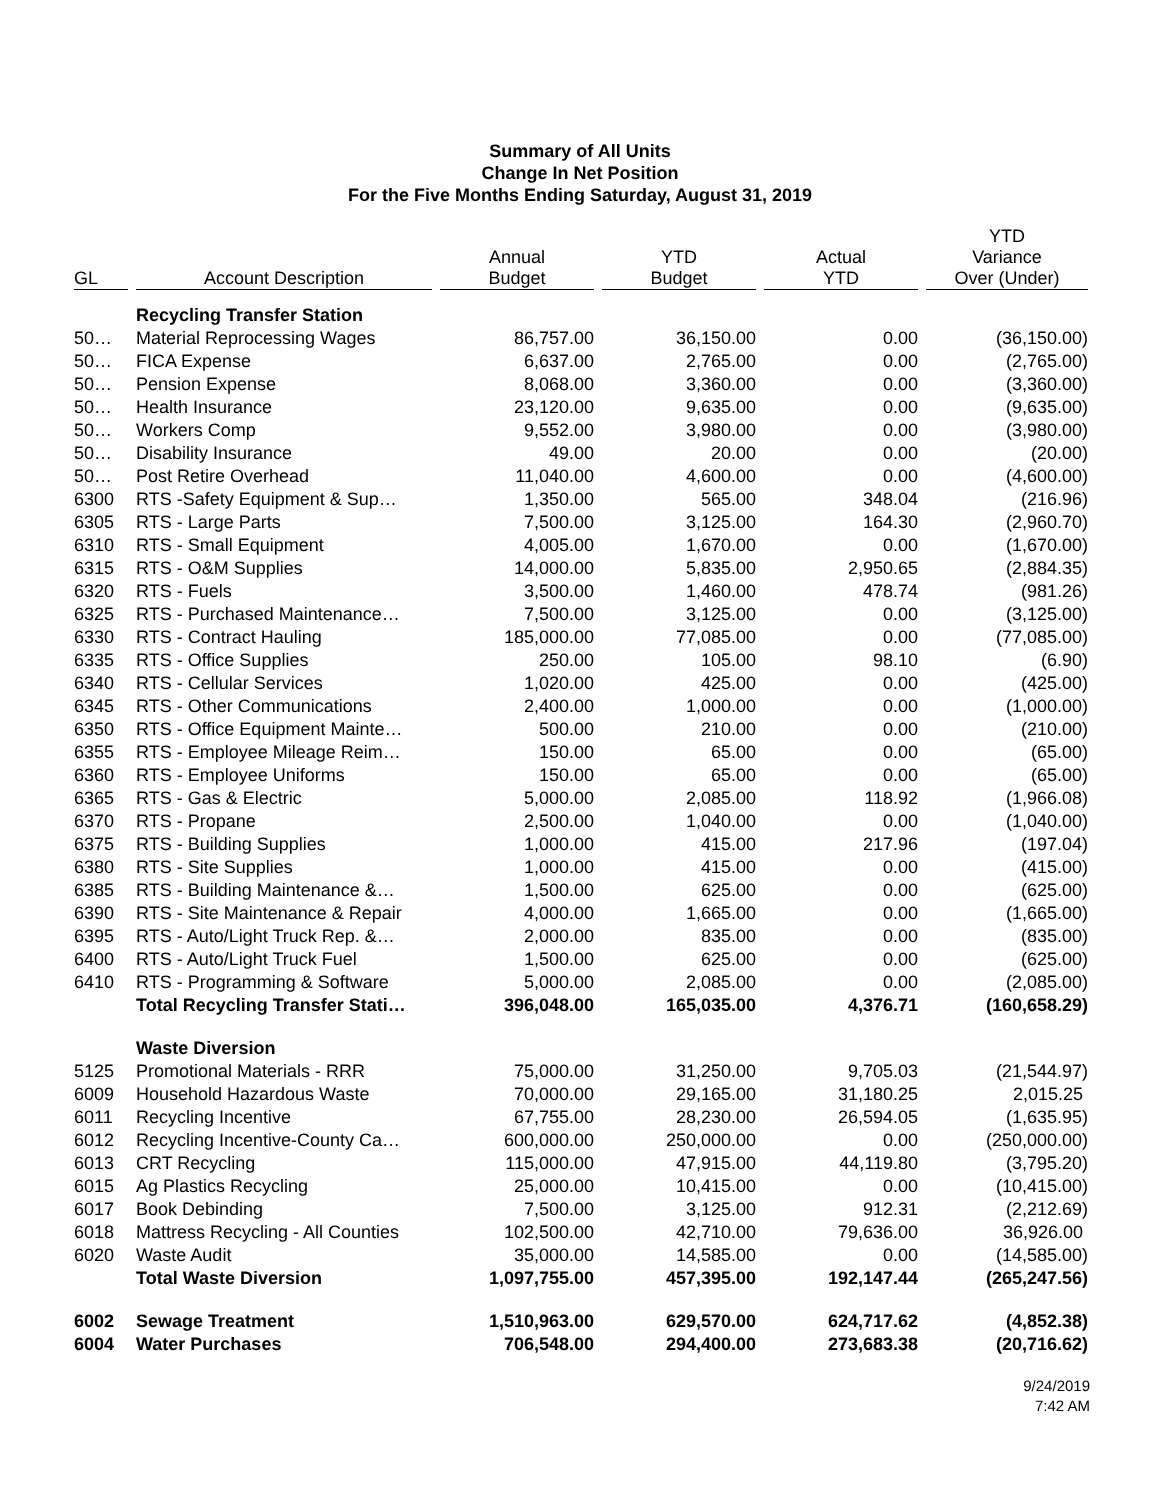Summary of All Units
Change In Net Position
For the Five Months Ending Saturday, August 31, 2019
| GL | Account Description | Annual Budget | YTD Budget | Actual YTD | YTD Variance Over (Under) |
| --- | --- | --- | --- | --- | --- |
| | Recycling Transfer Station | | | | |
| 50… | Material Reprocessing Wages | 86,757.00 | 36,150.00 | 0.00 | (36,150.00) |
| 50… | FICA Expense | 6,637.00 | 2,765.00 | 0.00 | (2,765.00) |
| 50… | Pension Expense | 8,068.00 | 3,360.00 | 0.00 | (3,360.00) |
| 50… | Health Insurance | 23,120.00 | 9,635.00 | 0.00 | (9,635.00) |
| 50… | Workers Comp | 9,552.00 | 3,980.00 | 0.00 | (3,980.00) |
| 50… | Disability Insurance | 49.00 | 20.00 | 0.00 | (20.00) |
| 50… | Post Retire Overhead | 11,040.00 | 4,600.00 | 0.00 | (4,600.00) |
| 6300 | RTS -Safety Equipment & Sup… | 1,350.00 | 565.00 | 348.04 | (216.96) |
| 6305 | RTS - Large Parts | 7,500.00 | 3,125.00 | 164.30 | (2,960.70) |
| 6310 | RTS - Small Equipment | 4,005.00 | 1,670.00 | 0.00 | (1,670.00) |
| 6315 | RTS - O&M Supplies | 14,000.00 | 5,835.00 | 2,950.65 | (2,884.35) |
| 6320 | RTS - Fuels | 3,500.00 | 1,460.00 | 478.74 | (981.26) |
| 6325 | RTS - Purchased Maintenance… | 7,500.00 | 3,125.00 | 0.00 | (3,125.00) |
| 6330 | RTS - Contract Hauling | 185,000.00 | 77,085.00 | 0.00 | (77,085.00) |
| 6335 | RTS - Office Supplies | 250.00 | 105.00 | 98.10 | (6.90) |
| 6340 | RTS - Cellular Services | 1,020.00 | 425.00 | 0.00 | (425.00) |
| 6345 | RTS - Other Communications | 2,400.00 | 1,000.00 | 0.00 | (1,000.00) |
| 6350 | RTS - Office Equipment Mainte… | 500.00 | 210.00 | 0.00 | (210.00) |
| 6355 | RTS - Employee Mileage Reim… | 150.00 | 65.00 | 0.00 | (65.00) |
| 6360 | RTS - Employee Uniforms | 150.00 | 65.00 | 0.00 | (65.00) |
| 6365 | RTS - Gas & Electric | 5,000.00 | 2,085.00 | 118.92 | (1,966.08) |
| 6370 | RTS - Propane | 2,500.00 | 1,040.00 | 0.00 | (1,040.00) |
| 6375 | RTS - Building Supplies | 1,000.00 | 415.00 | 217.96 | (197.04) |
| 6380 | RTS - Site Supplies | 1,000.00 | 415.00 | 0.00 | (415.00) |
| 6385 | RTS - Building Maintenance &… | 1,500.00 | 625.00 | 0.00 | (625.00) |
| 6390 | RTS - Site Maintenance & Repair | 4,000.00 | 1,665.00 | 0.00 | (1,665.00) |
| 6395 | RTS - Auto/Light Truck Rep. &… | 2,000.00 | 835.00 | 0.00 | (835.00) |
| 6400 | RTS - Auto/Light Truck Fuel | 1,500.00 | 625.00 | 0.00 | (625.00) |
| 6410 | RTS - Programming & Software | 5,000.00 | 2,085.00 | 0.00 | (2,085.00) |
| | Total Recycling Transfer Stati… | 396,048.00 | 165,035.00 | 4,376.71 | (160,658.29) |
| | Waste Diversion | | | | |
| 5125 | Promotional Materials - RRR | 75,000.00 | 31,250.00 | 9,705.03 | (21,544.97) |
| 6009 | Household Hazardous Waste | 70,000.00 | 29,165.00 | 31,180.25 | 2,015.25 |
| 6011 | Recycling Incentive | 67,755.00 | 28,230.00 | 26,594.05 | (1,635.95) |
| 6012 | Recycling Incentive-County Ca… | 600,000.00 | 250,000.00 | 0.00 | (250,000.00) |
| 6013 | CRT Recycling | 115,000.00 | 47,915.00 | 44,119.80 | (3,795.20) |
| 6015 | Ag Plastics Recycling | 25,000.00 | 10,415.00 | 0.00 | (10,415.00) |
| 6017 | Book Debinding | 7,500.00 | 3,125.00 | 912.31 | (2,212.69) |
| 6018 | Mattress Recycling - All Counties | 102,500.00 | 42,710.00 | 79,636.00 | 36,926.00 |
| 6020 | Waste Audit | 35,000.00 | 14,585.00 | 0.00 | (14,585.00) |
| | Total Waste Diversion | 1,097,755.00 | 457,395.00 | 192,147.44 | (265,247.56) |
| 6002 | Sewage Treatment | 1,510,963.00 | 629,570.00 | 624,717.62 | (4,852.38) |
| 6004 | Water Purchases | 706,548.00 | 294,400.00 | 273,683.38 | (20,716.62) |
9/24/2019
7:42 AM